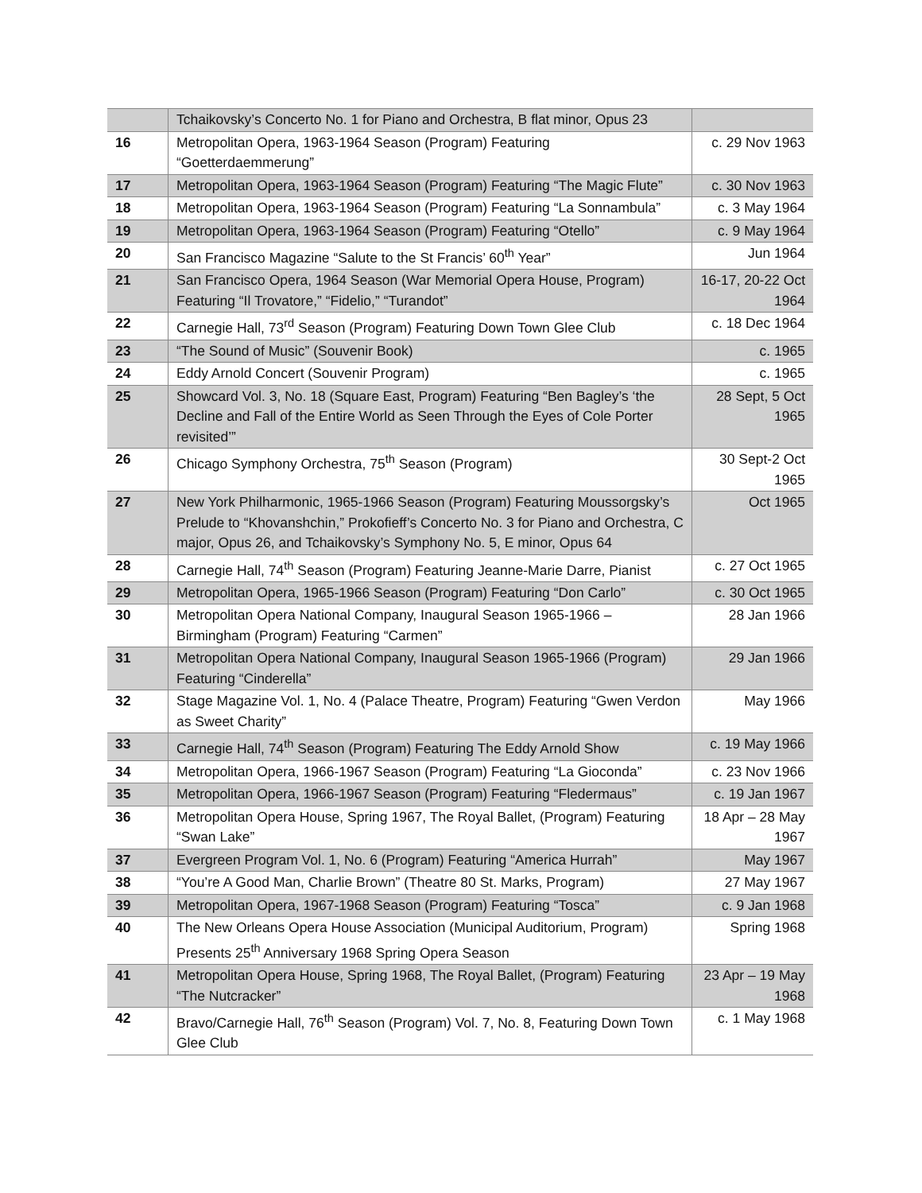| | Tchaikovsky’s Concerto No. 1 for Piano and Orchestra, B flat minor, Opus 23 | |
| 16 | Metropolitan Opera, 1963-1964 Season (Program) Featuring “Goetterdaemmerung” | c. 29 Nov 1963 |
| 17 | Metropolitan Opera, 1963-1964 Season (Program) Featuring “The Magic Flute” | c. 30 Nov 1963 |
| 18 | Metropolitan Opera, 1963-1964 Season (Program) Featuring “La Sonnambula” | c. 3 May 1964 |
| 19 | Metropolitan Opera, 1963-1964 Season (Program) Featuring “Otello” | c. 9 May 1964 |
| 20 | San Francisco Magazine “Salute to the St Francis’ 60<sup>th</sup> Year” | Jun 1964 |
| 21 | San Francisco Opera, 1964 Season (War Memorial Opera House, Program) Featuring “Il Trovatore,” “Fidelio,” “Turandot” | 16-17, 20-22 Oct 1964 |
| 22 | Carnegie Hall, 73<sup>rd</sup> Season (Program) Featuring Down Town Glee Club | c. 18 Dec 1964 |
| 23 | “The Sound of Music” (Souvenir Book) | c. 1965 |
| 24 | Eddy Arnold Concert (Souvenir Program) | c. 1965 |
| 25 | Showcard Vol. 3, No. 18 (Square East, Program) Featuring “Ben Bagley’s ‘the Decline and Fall of the Entire World as Seen Through the Eyes of Cole Porter revisited’” | 28 Sept, 5 Oct 1965 |
| 26 | Chicago Symphony Orchestra, 75<sup>th</sup> Season (Program) | 30 Sept-2 Oct 1965 |
| 27 | New York Philharmonic, 1965-1966 Season (Program) Featuring Moussorgsky’s Prelude to “Khovanshchin,” Prokofieff’s Concerto No. 3 for Piano and Orchestra, C major, Opus 26, and Tchaikovsky’s Symphony No. 5, E minor, Opus 64 | Oct 1965 |
| 28 | Carnegie Hall, 74<sup>th</sup> Season (Program) Featuring Jeanne-Marie Darre, Pianist | c. 27 Oct 1965 |
| 29 | Metropolitan Opera, 1965-1966 Season (Program) Featuring “Don Carlo” | c. 30 Oct 1965 |
| 30 | Metropolitan Opera National Company, Inaugural Season 1965-1966 – Birmingham (Program) Featuring “Carmen” | 28 Jan 1966 |
| 31 | Metropolitan Opera National Company, Inaugural Season 1965-1966 (Program) Featuring “Cinderella” | 29 Jan 1966 |
| 32 | Stage Magazine Vol. 1, No. 4 (Palace Theatre, Program) Featuring “Gwen Verdon as Sweet Charity” | May 1966 |
| 33 | Carnegie Hall, 74<sup>th</sup> Season (Program) Featuring The Eddy Arnold Show | c. 19 May 1966 |
| 34 | Metropolitan Opera, 1966-1967 Season (Program) Featuring “La Gioconda” | c. 23 Nov 1966 |
| 35 | Metropolitan Opera, 1966-1967 Season (Program) Featuring “Fledermaus” | c. 19 Jan 1967 |
| 36 | Metropolitan Opera House, Spring 1967, The Royal Ballet, (Program) Featuring “Swan Lake” | 18 Apr – 28 May 1967 |
| 37 | Evergreen Program Vol. 1, No. 6 (Program) Featuring “America Hurrah” | May 1967 |
| 38 | “You’re A Good Man, Charlie Brown” (Theatre 80 St. Marks, Program) | 27 May 1967 |
| 39 | Metropolitan Opera, 1967-1968 Season (Program) Featuring “Tosca” | c. 9 Jan 1968 |
| 40 | The New Orleans Opera House Association (Municipal Auditorium, Program) Presents 25<sup>th</sup> Anniversary 1968 Spring Opera Season | Spring 1968 |
| 41 | Metropolitan Opera House, Spring 1968, The Royal Ballet, (Program) Featuring “The Nutcracker” | 23 Apr – 19 May 1968 |
| 42 | Bravo/Carnegie Hall, 76<sup>th</sup> Season (Program) Vol. 7, No. 8, Featuring Down Town Glee Club | c. 1 May 1968 |